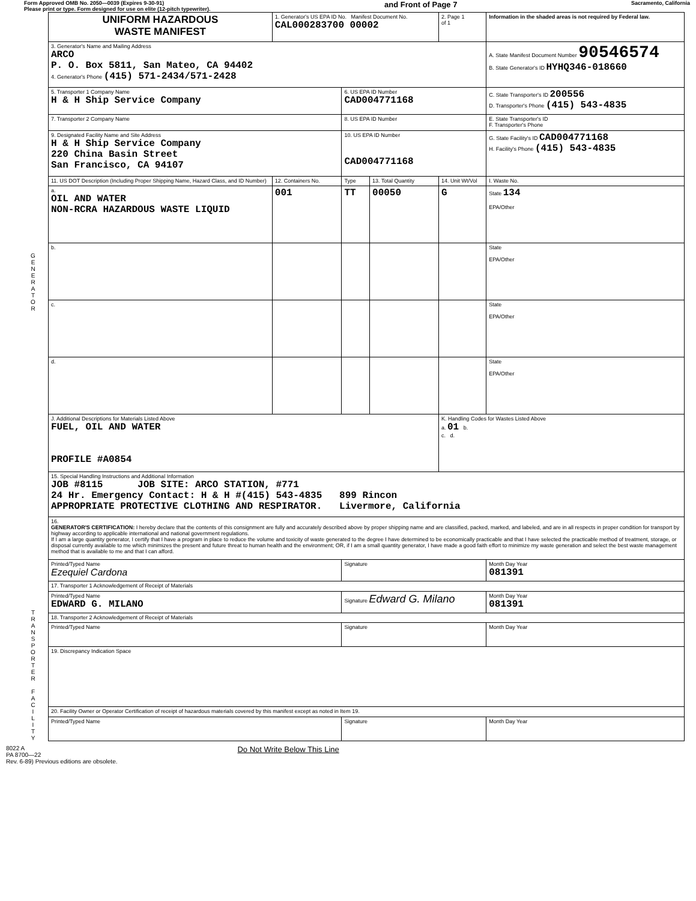Form Approved OMB No. 2050—0039 (Expires 9-30-91)
Please print or type. Form designed for use on elite (12-pitch typewriter).
and Front of Page 7
Sacramento, California
G
E
N
E
R
A
T
O
R
T
R
A
N
S
P
O
R
T
E
R
F
A
C
I
L
I
T
Y
| UNIFORM HAZARDOUS WASTE MANIFEST | 1. Generator's US EPA ID No. Manifest Document No. CAL000283700 00002 | | | 2. Page 1 of 1 | Information in the shaded areas is not required by Federal law. |
| 3. Generator's Name and Mailing Address ARCO P. O. Box 5811, San Mateo, CA 94402 4. Generator's Phone (415) 571-2434/571-2428 | | | | | A. State Manifest Document Number 90546574 B. State Generator's ID HYHQ346-018660 |
| 5. Transporter 1 Company Name H & H Ship Service Company | | 6. US EPA ID Number CAD004771168 | | | C. State Transporter's ID 200556 D. Transporter's Phone (415) 543-4835 |
| 7. Transporter 2 Company Name | | 8. US EPA ID Number | | | E. State Transporter's ID F. Transporter's Phone |
| 9. Designated Facility Name and Site Address H & H Ship Service Company 220 China Basin Street San Francisco, CA 94107 | | 10. US EPA ID Number CAD004771168 | | | G. State Facility's ID CAD004771168 H. Facility's Phone (415) 543-4835 |
| 11. US DOT Description (Including Proper Shipping Name, Hazard Class, and ID Number) | 12. Containers No. | Type | 13. Total Quantity | 14. Unit Wt/Vol | I. Waste No. |
| a. OIL AND WATER NON-RCRA HAZARDOUS WASTE LIQUID | 001 | TT | 00050 | G | State 134 EPA/Other |
| b. | | | | | State EPA/Other |
| c. | | | | | State EPA/Other |
| d. | | | | | State EPA/Other |
| J. Additional Descriptions for Materials Listed Above FUEL, OIL AND WATER PROFILE #A0854 | | | | K. Handling Codes for Wastes Listed Above a. 01 b. c. d. | |
| 15. Special Handling Instructions and Additional Information JOB #8115 JOB SITE: ARCO STATION, #771 24 Hr. Emergency Contact: H & H #(415) 543-4835 899 Rincon APPROPRIATE PROTECTIVE CLOTHING AND RESPIRATOR. Livermore, California | | | | | |
| 16. GENERATOR'S CERTIFICATION: I hereby declare that the contents of this consignment are fully and accurately described above by proper shipping name and are classified, packed, marked, and labeled, and are in all respects in proper condition for transport by highway according to applicable international and national government regulations. If I am a large quantity generator, I certify that I have a program in place to reduce the volume and toxicity of waste generated to the degree I have determined to be economically practicable and that I have selected the practicable method of treatment, storage, or disposal currently available to me which minimizes the present and future threat to human health and the environment; OR, if I am a small quantity generator, I have made a good faith effort to minimize my waste generation and select the best waste management method that is available to me and that I can afford. | | | | | |
| Printed/Typed Name Ezequiel Cardona | | Signature | | | Month Day Year 081391 |
| 17. Transporter 1 Acknowledgement of Receipt of Materials | | | | | |
| Printed/Typed Name EDWARD G. MILANO | | Signature Edward G. Milano | | | Month Day Year 081391 |
| 18. Transporter 2 Acknowledgement of Receipt of Materials | | | | | |
| Printed/Typed Name | | Signature | | | Month Day Year |
| 19. Discrepancy Indication Space | | | | | |
| 20. Facility Owner or Operator Certification of receipt of hazardous materials covered by this manifest except as noted in Item 19. | | | | | |
| Printed/Typed Name | | Signature | | | Month Day Year |
8022 A
PA 8700—22
Rev. 6-89) Previous editions are obsolete.
Do Not Write Below This Line